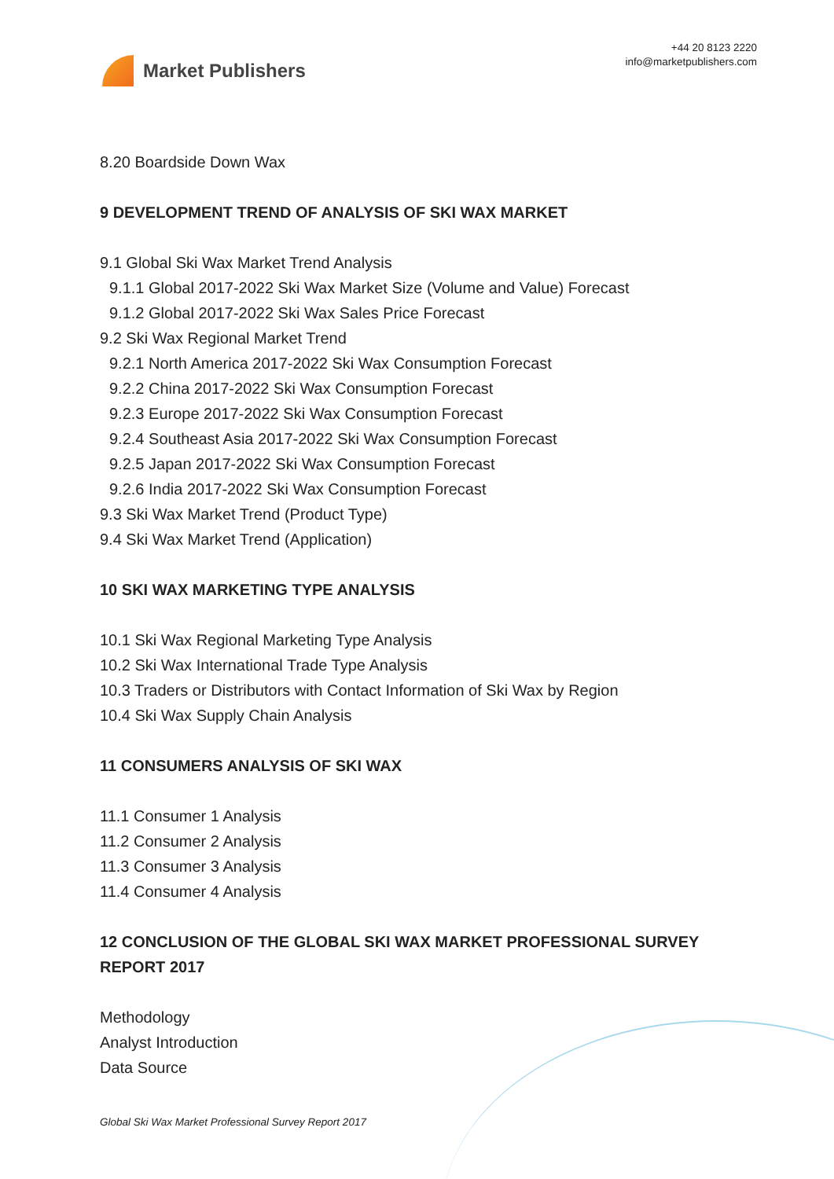Market Publishers
+44 20 8123 2220
info@marketpublishers.com
8.20 Boardside Down Wax
9 DEVELOPMENT TREND OF ANALYSIS OF SKI WAX MARKET
9.1 Global Ski Wax Market Trend Analysis
9.1.1 Global 2017-2022 Ski Wax Market Size (Volume and Value) Forecast
9.1.2 Global 2017-2022 Ski Wax Sales Price Forecast
9.2 Ski Wax Regional Market Trend
9.2.1 North America 2017-2022 Ski Wax Consumption Forecast
9.2.2 China 2017-2022 Ski Wax Consumption Forecast
9.2.3 Europe 2017-2022 Ski Wax Consumption Forecast
9.2.4 Southeast Asia 2017-2022 Ski Wax Consumption Forecast
9.2.5 Japan 2017-2022 Ski Wax Consumption Forecast
9.2.6 India 2017-2022 Ski Wax Consumption Forecast
9.3 Ski Wax Market Trend (Product Type)
9.4 Ski Wax Market Trend (Application)
10 SKI WAX MARKETING TYPE ANALYSIS
10.1 Ski Wax Regional Marketing Type Analysis
10.2 Ski Wax International Trade Type Analysis
10.3 Traders or Distributors with Contact Information of Ski Wax by Region
10.4 Ski Wax Supply Chain Analysis
11 CONSUMERS ANALYSIS OF SKI WAX
11.1 Consumer 1 Analysis
11.2 Consumer 2 Analysis
11.3 Consumer 3 Analysis
11.4 Consumer 4 Analysis
12 CONCLUSION OF THE GLOBAL SKI WAX MARKET PROFESSIONAL SURVEY REPORT 2017
Methodology
Analyst Introduction
Data Source
Global Ski Wax Market Professional Survey Report 2017